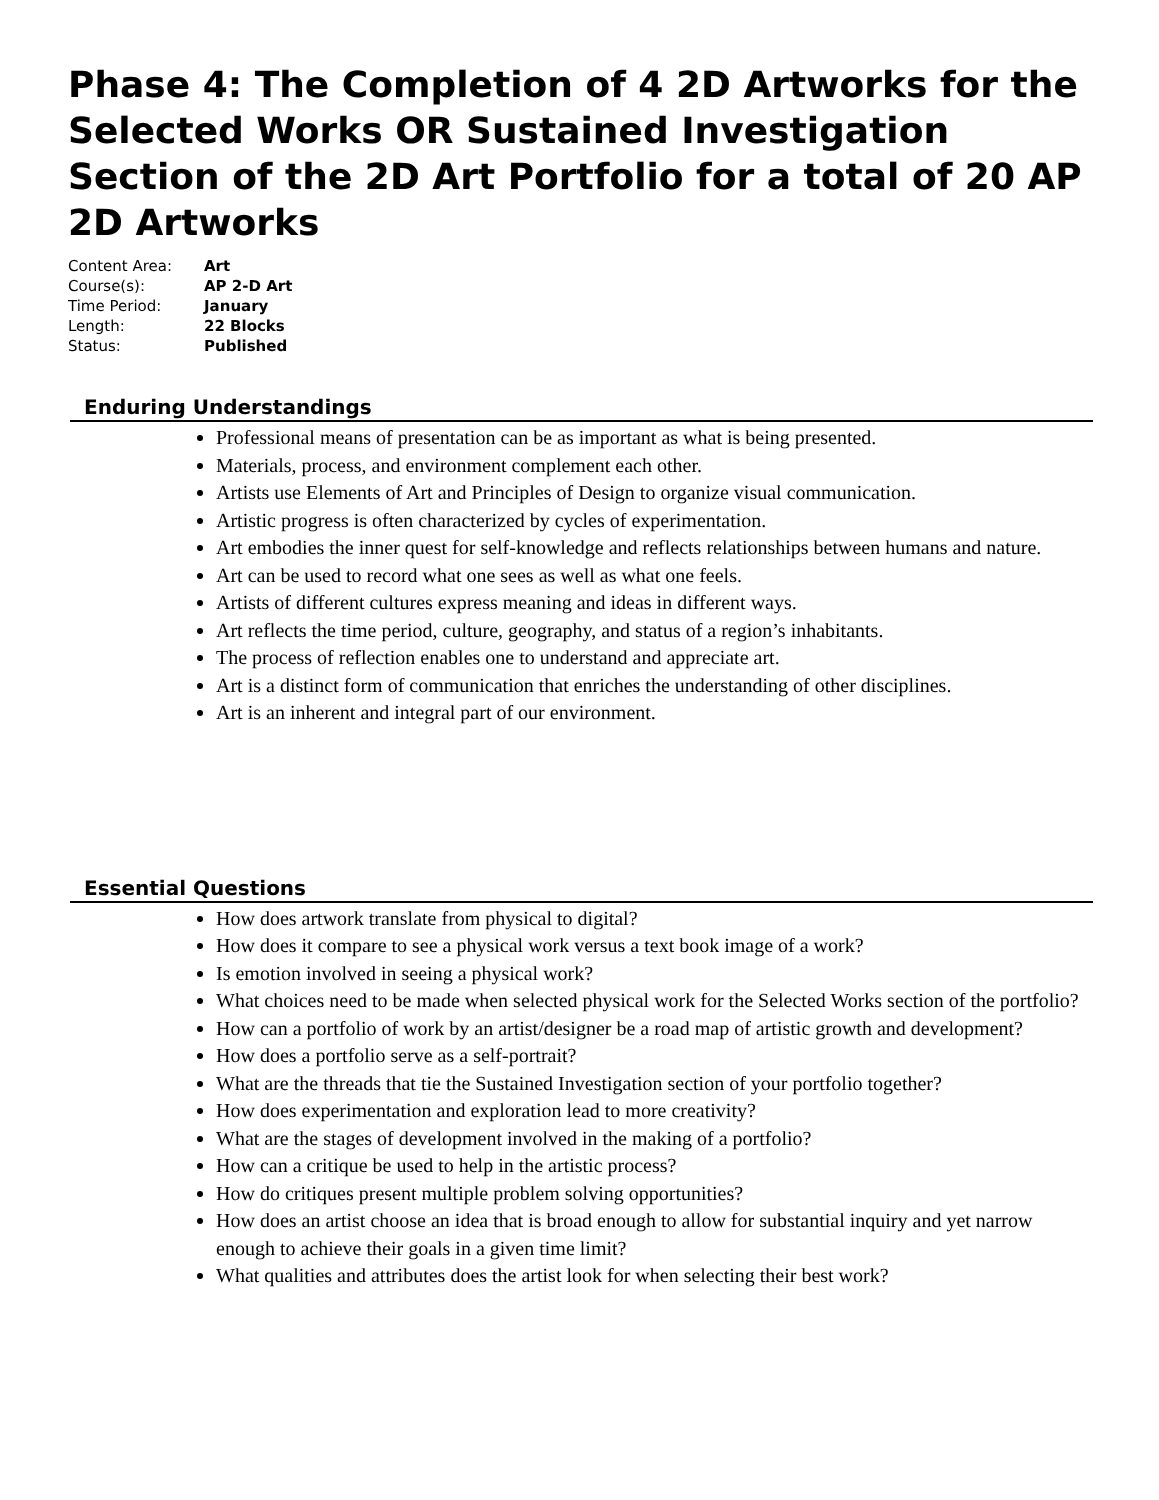Phase 4: The Completion of 4 2D Artworks for the Selected Works OR Sustained Investigation Section of the 2D Art Portfolio for a total of 20 AP 2D Artworks
| Content Area: | Art |
| Course(s): | AP 2-D Art |
| Time Period: | January |
| Length: | 22 Blocks |
| Status: | Published |
Enduring Understandings
Professional means of presentation can be as important as what is being presented.
Materials, process, and environment complement each other.
Artists use Elements of Art and Principles of Design to organize visual communication.
Artistic progress is often characterized by cycles of experimentation.
Art embodies the inner quest for self-knowledge and reflects relationships between humans and nature.
Art can be used to record what one sees as well as what one feels.
Artists of different cultures express meaning and ideas in different ways.
Art reflects the time period, culture, geography, and status of a region’s inhabitants.
The process of reflection enables one to understand and appreciate art.
Art is a distinct form of communication that enriches the understanding of other disciplines.
Art is an inherent and integral part of our environment.
Essential Questions
How does artwork translate from physical to digital?
How does it compare to see a physical work versus a text book image of a work?
Is emotion involved in seeing a physical work?
What choices need to be made when selected physical work for the Selected Works section of the portfolio?
How can a portfolio of work by an artist/designer be a road map of artistic growth and development?
How does a portfolio serve as a self-portrait?
What are the threads that tie the Sustained Investigation section of your portfolio together?
How does experimentation and exploration lead to more creativity?
What are the stages of development involved in the making of a portfolio?
How can a critique be used to help in the artistic process?
How do critiques present multiple problem solving opportunities?
How does an artist choose an idea that is broad enough to allow for substantial inquiry and yet narrow enough to achieve their goals in a given time limit?
What qualities and attributes does the artist look for when selecting their best work?